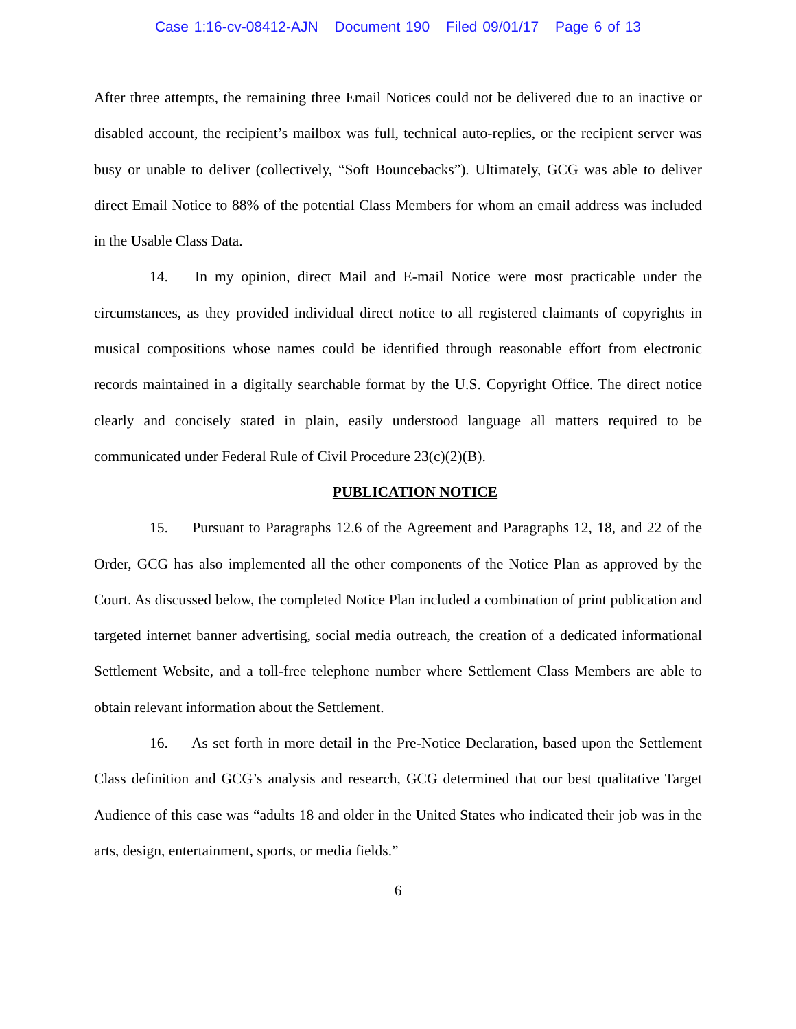Case 1:16-cv-08412-AJN Document 190 Filed 09/01/17 Page 6 of 13
After three attempts, the remaining three Email Notices could not be delivered due to an inactive or disabled account, the recipient’s mailbox was full, technical auto-replies, or the recipient server was busy or unable to deliver (collectively, “Soft Bouncebacks”). Ultimately, GCG was able to deliver direct Email Notice to 88% of the potential Class Members for whom an email address was included in the Usable Class Data.
14. In my opinion, direct Mail and E-mail Notice were most practicable under the circumstances, as they provided individual direct notice to all registered claimants of copyrights in musical compositions whose names could be identified through reasonable effort from electronic records maintained in a digitally searchable format by the U.S. Copyright Office. The direct notice clearly and concisely stated in plain, easily understood language all matters required to be communicated under Federal Rule of Civil Procedure 23(c)(2)(B).
PUBLICATION NOTICE
15. Pursuant to Paragraphs 12.6 of the Agreement and Paragraphs 12, 18, and 22 of the Order, GCG has also implemented all the other components of the Notice Plan as approved by the Court. As discussed below, the completed Notice Plan included a combination of print publication and targeted internet banner advertising, social media outreach, the creation of a dedicated informational Settlement Website, and a toll-free telephone number where Settlement Class Members are able to obtain relevant information about the Settlement.
16. As set forth in more detail in the Pre-Notice Declaration, based upon the Settlement Class definition and GCG’s analysis and research, GCG determined that our best qualitative Target Audience of this case was “adults 18 and older in the United States who indicated their job was in the arts, design, entertainment, sports, or media fields.”
6